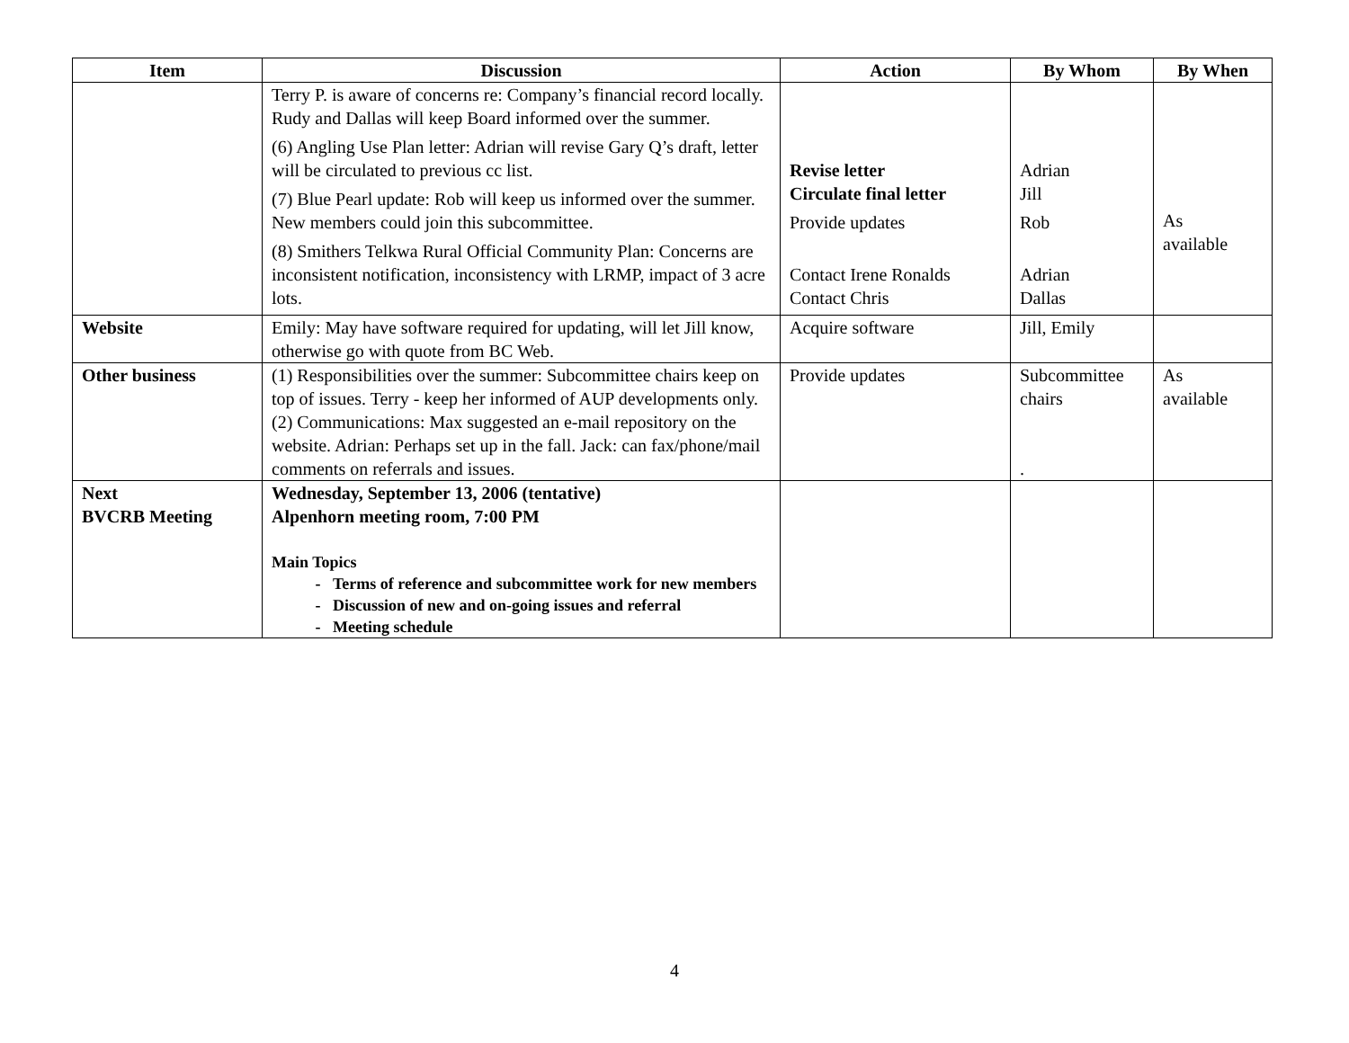| Item | Discussion | Action | By Whom | By When |
| --- | --- | --- | --- | --- |
| | Terry P. is aware of concerns re: Company’s financial record locally. Rudy and Dallas will keep Board informed over the summer. (6) Angling Use Plan letter: Adrian will revise Gary Q’s draft, letter will be circulated to previous cc list. (7) Blue Pearl update: Rob will keep us informed over the summer. New members could join this subcommittee. (8) Smithers Telkwa Rural Official Community Plan: Concerns are inconsistent notification, inconsistency with LRMP, impact of 3 acre lots. | Revise letter Circulate final letter Provide updates Contact Irene Ronalds Contact Chris | Adrian Jill Rob Adrian Dallas | As available |
| Website | Emily: May have software required for updating, will let Jill know, otherwise go with quote from BC Web. | Acquire software | Jill, Emily | |
| Other business | (1) Responsibilities over the summer: Subcommittee chairs keep on top of issues. Terry - keep her informed of AUP developments only. (2) Communications: Max suggested an e-mail repository on the website. Adrian: Perhaps set up in the fall. Jack: can fax/phone/mail comments on referrals and issues. | Provide updates | Subcommittee chairs . | As available |
| Next BVCRB Meeting | Wednesday, September 13, 2006 (tentative) Alpenhorn meeting room, 7:00 PM Main Topics Terms of reference and subcommittee work for new members Discussion of new and on-going issues and referral Meeting schedule | | | |
4